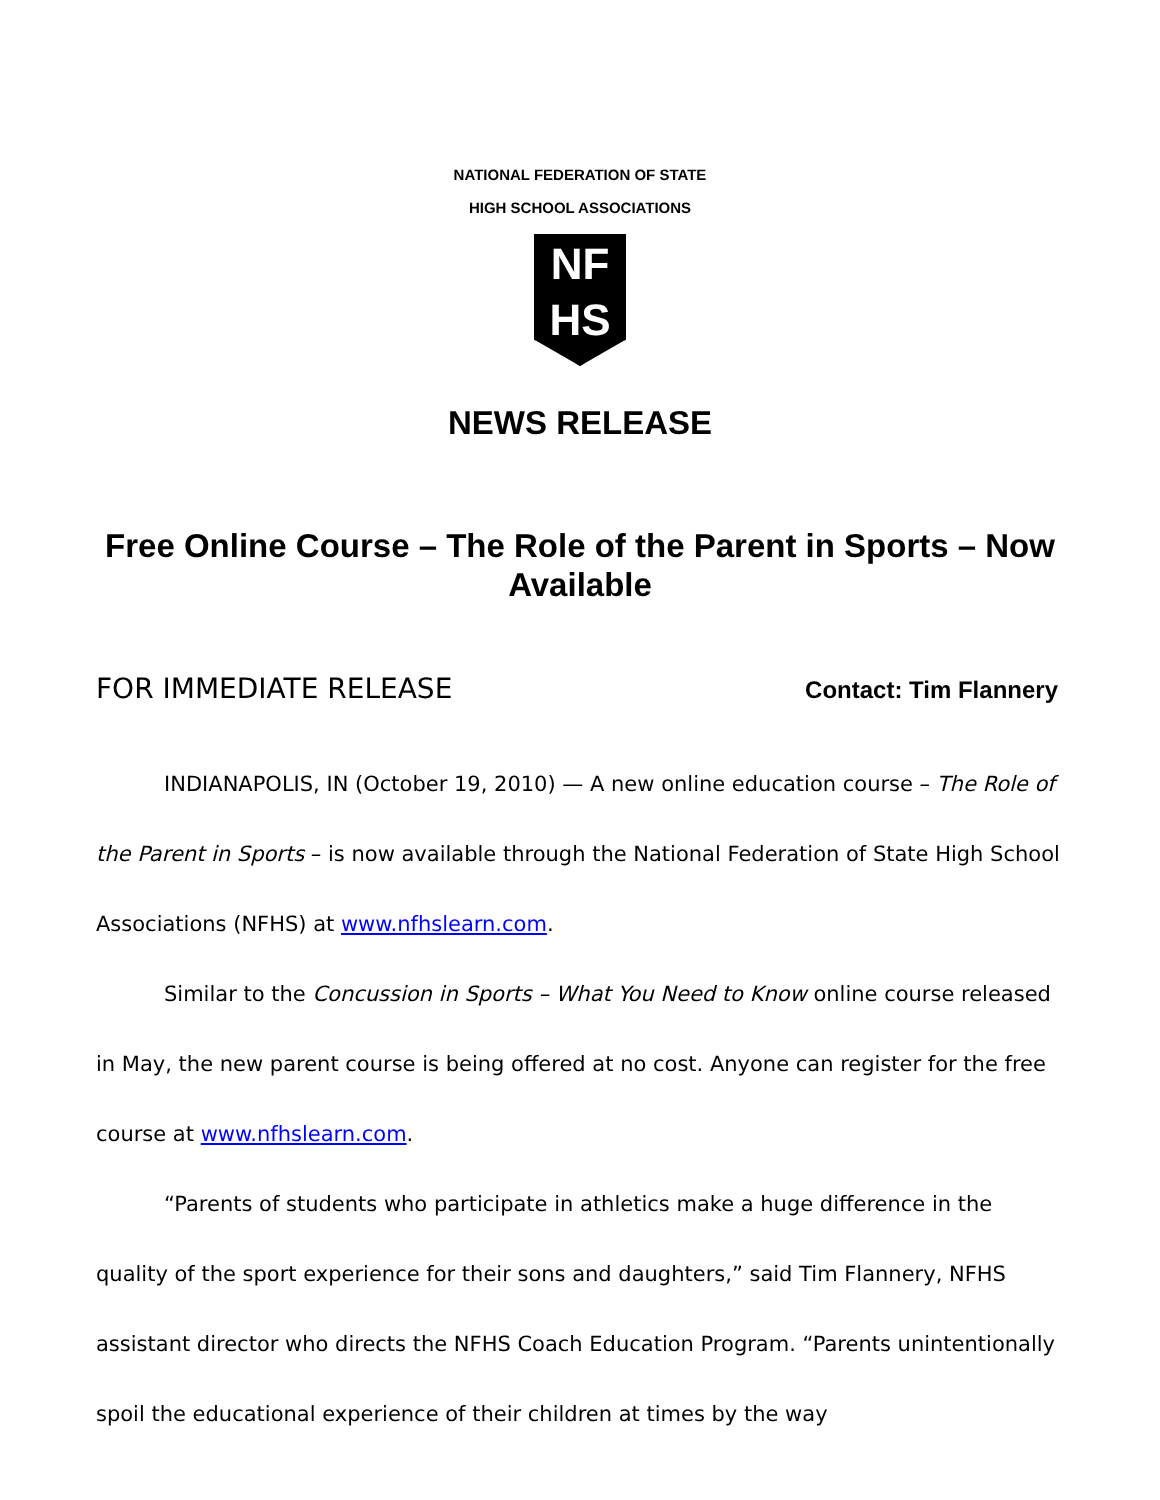NATIONAL FEDERATION OF STATE
HIGH SCHOOL ASSOCIATIONS
NF
HS
NEWS RELEASE
Free Online Course – The Role of the Parent in Sports – Now Available
FOR IMMEDIATE RELEASE Contact: Tim Flannery
INDIANAPOLIS, IN (October 19, 2010) — A new online education course – The Role of the Parent in Sports – is now available through the National Federation of State High School Associations (NFHS) at www.nfhslearn.com.
Similar to the Concussion in Sports – What You Need to Know online course released in May, the new parent course is being offered at no cost. Anyone can register for the free course at www.nfhslearn.com.
“Parents of students who participate in athletics make a huge difference in the quality of the sport experience for their sons and daughters,” said Tim Flannery, NFHS assistant director who directs the NFHS Coach Education Program. “Parents unintentionally spoil the educational experience of their children at times by the way